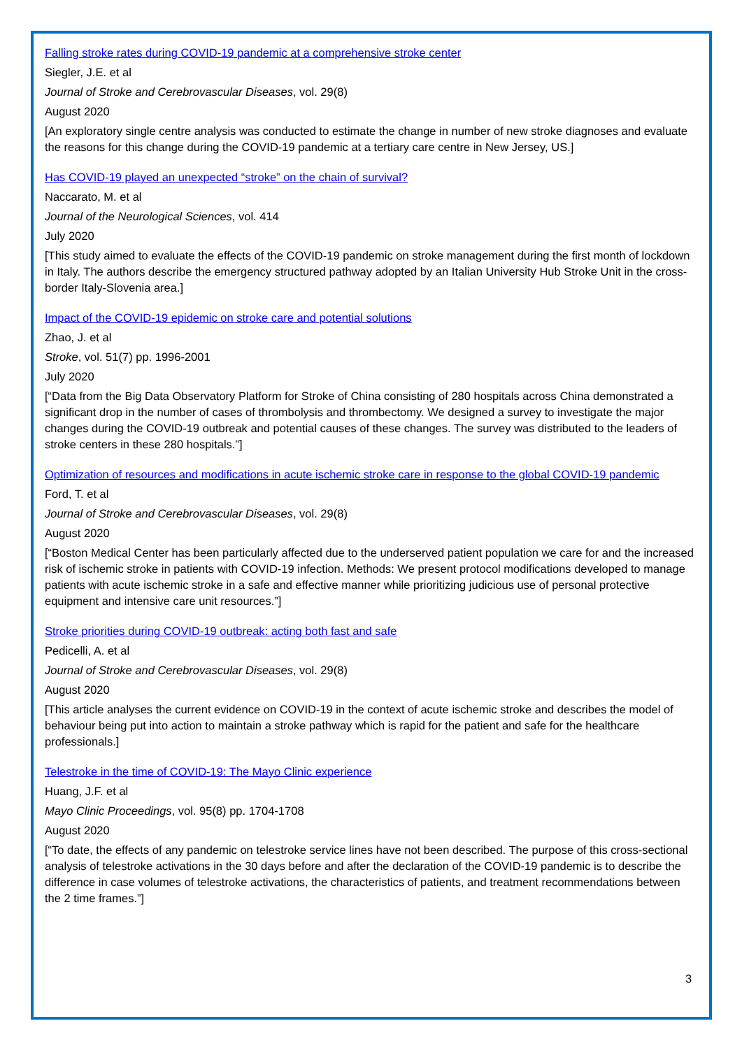Falling stroke rates during COVID-19 pandemic at a comprehensive stroke center
Siegler, J.E. et al
Journal of Stroke and Cerebrovascular Diseases, vol. 29(8)
August 2020
[An exploratory single centre analysis was conducted to estimate the change in number of new stroke diagnoses and evaluate the reasons for this change during the COVID-19 pandemic at a tertiary care centre in New Jersey, US.]
Has COVID-19 played an unexpected “stroke” on the chain of survival?
Naccarato, M. et al
Journal of the Neurological Sciences, vol. 414
July 2020
[This study aimed to evaluate the effects of the COVID-19 pandemic on stroke management during the first month of lockdown in Italy. The authors describe the emergency structured pathway adopted by an Italian University Hub Stroke Unit in the cross-border Italy-Slovenia area.]
Impact of the COVID-19 epidemic on stroke care and potential solutions
Zhao, J. et al
Stroke, vol. 51(7) pp. 1996-2001
July 2020
[“Data from the Big Data Observatory Platform for Stroke of China consisting of 280 hospitals across China demonstrated a significant drop in the number of cases of thrombolysis and thrombectomy. We designed a survey to investigate the major changes during the COVID-19 outbreak and potential causes of these changes. The survey was distributed to the leaders of stroke centers in these 280 hospitals.”]
Optimization of resources and modifications in acute ischemic stroke care in response to the global COVID-19 pandemic
Ford, T. et al
Journal of Stroke and Cerebrovascular Diseases, vol. 29(8)
August 2020
[“Boston Medical Center has been particularly affected due to the underserved patient population we care for and the increased risk of ischemic stroke in patients with COVID-19 infection. Methods: We present protocol modifications developed to manage patients with acute ischemic stroke in a safe and effective manner while prioritizing judicious use of personal protective equipment and intensive care unit resources.”]
Stroke priorities during COVID-19 outbreak: acting both fast and safe
Pedicelli, A. et al
Journal of Stroke and Cerebrovascular Diseases, vol. 29(8)
August 2020
[This article analyses the current evidence on COVID-19 in the context of acute ischemic stroke and describes the model of behaviour being put into action to maintain a stroke pathway which is rapid for the patient and safe for the healthcare professionals.]
Telestroke in the time of COVID-19: The Mayo Clinic experience
Huang, J.F. et al
Mayo Clinic Proceedings, vol. 95(8) pp. 1704-1708
August 2020
[“To date, the effects of any pandemic on telestroke service lines have not been described. The purpose of this cross-sectional analysis of telestroke activations in the 30 days before and after the declaration of the COVID-19 pandemic is to describe the difference in case volumes of telestroke activations, the characteristics of patients, and treatment recommendations between the 2 time frames.”]
3